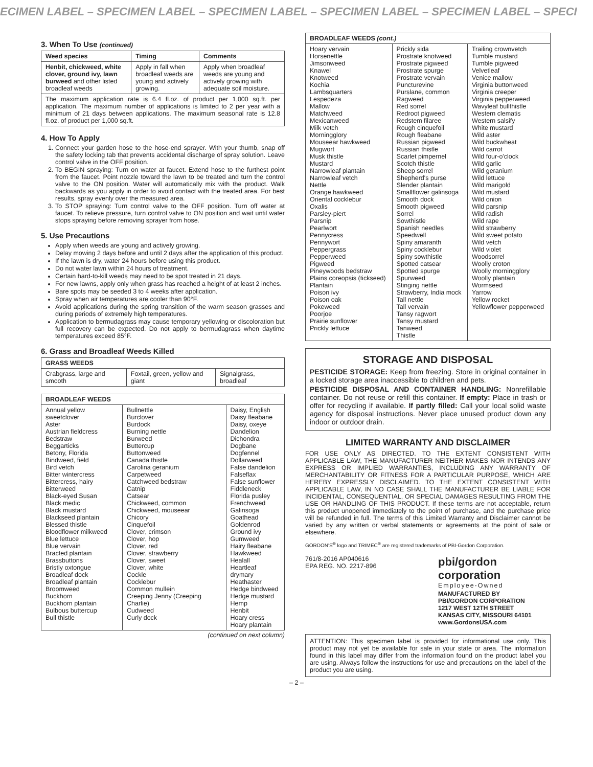ECIMEN LABEL – SPECIMEN LABEL – SPECIMEN LABEL – SPECIMEN LABEL – SPECIMEN LABEL – SPECI
3. When To Use (continued)
| Weed species | Timing | Comments |
| --- | --- | --- |
| Henbit, chickweed, white clover, ground ivy, lawn burweed and other listed broadleaf weeds | Apply in fall when broadleaf weeds are young and actively growing. | Apply when broadleaf weeds are young and actively growing with adequate soil moisture. |
| The maximum application rate is 6.4 fl.oz. of product per 1,000 sq.ft. per application. The maximum number of applications is limited to 2 per year with a minimum of 21 days between applications. The maximum seasonal rate is 12.8 fl.oz. of product per 1,000 sq.ft. | | |
4. How To Apply
1. Connect your garden hose to the hose-end sprayer. With your thumb, snap off the safety locking tab that prevents accidental discharge of spray solution. Leave control valve in the OFF position.
2. To BEGIN spraying: Turn on water at faucet. Extend hose to the furthest point from the faucet. Point nozzle toward the lawn to be treated and turn the control valve to the ON position. Water will automatically mix with the product. Walk backwards as you apply in order to avoid contact with the treated area. For best results, spray evenly over the measured area.
3. To STOP spraying: Turn control valve to the OFF position. Turn off water at faucet. To relieve pressure, turn control valve to ON position and wait until water stops spraying before removing sprayer from hose.
5. Use Precautions
Apply when weeds are young and actively growing.
Delay mowing 2 days before and until 2 days after the application of this product.
If the lawn is dry, water 24 hours before using this product.
Do not water lawn within 24 hours of treatment.
Certain hard-to-kill weeds may need to be spot treated in 21 days.
For new lawns, apply only when grass has reached a height of at least 2 inches.
Bare spots may be seeded 3 to 4 weeks after application.
Spray when air temperatures are cooler than 90°F.
Avoid applications during the spring transition of the warm season grasses and during periods of extremely high temperatures.
Application to bermudagrass may cause temporary yellowing or discoloration but full recovery can be expected. Do not apply to bermudagrass when daytime temperatures exceed 85°F.
6. Grass and Broadleaf Weeds Killed
| GRASS WEEDS | | |
| --- | --- | --- |
| Crabgrass, large and smooth | Foxtail, green, yellow and giant | Signalgrass, broadleaf |
| BROADLEAF WEEDS | | |
| --- | --- | --- |
| Annual yellow sweetclover Aster Austrian fieldcress Bedstraw Beggarticks Betony, Florida Bindweed, field Bird vetch Bitter wintercress Bittercress, hairy Bitterweed Black-eyed Susan Black medic Black mustard Blackseed plantain Blessed thistle Bloodflower milkweed Blue lettuce Blue vervain Bracted plantain Brassbuttons Bristly oxtongue Broadleaf dock Broadleaf plantain Broomweed Buckhorn Buckhorn plantain Bulbous buttercup Bull thistle | Bullnettle Burclover Burdock Burning nettle Burweed Buttercup Buttonweed Canada thistle Carolina geranium Carpetweed Catchweed bedstraw Catnip Catsear Chickweed, common Chickweed, mouseear Chicory Cinquefoil Clover, crimson Clover, hop Clover, red Clover, strawberry Clover, sweet Clover, white Cockle Cocklebur Common mullein Creeping Jenny (Creeping Charlie) Cudweed Curly dock | Daisy, English Daisy fleabane Daisy, oxeye Dandelion Dichondra Dogbane Dogfennel Dollarweed False dandelion Falseflax False sunflower Fiddleneck Florida pusley Frenchweed Galinsoga Goathead Goldenrod Ground ivy Gumweed Hairy fleabane Hawkweed Healall Heartleaf drymary Heathaster Hedge bindweed Hedge mustard Hemp Henbit Hoary cress Hoary plantain |
(continued on next column)
| BROADLEAF WEEDS (cont.) | | |
| --- | --- | --- |
| Hoary vervain Horsenettle Jimsonweed Knawel Knotweed Kochia Lambsquarters Lespedeza Mallow Matchweed Mexicanweed Milk vetch Morningglory Mouseear hawkweed Mugwort Musk thistle Mustard Narrowleaf plantain Narrowleaf vetch Nettle Orange hawkweed Oriental cocklebur Oxalis Parsley-piert Parsnip Pearlwort Pennycress Pennywort Peppergrass Pepperweed Pigweed Pineywoods bedstraw Plains coreopsis (tickseed) Plantain Poison ivy Poison oak Pokeweed Poorjoe Prairie sunflower Prickly lettuce | Prickly sida Prostrate knotweed Prostrate pigweed Prostrate spurge Prostrate vervain Puncturevine Purslane, common Ragweed Red sorrel Redroot pigweed Redstem filaree Rough cinquefoil Rough fleabane Russian pigweed Russian thistle Scarlet pimpernel Scotch thistle Sheep sorrel Shepherd's purse Slender plantain Smallflower galinsoga Smooth dock Smooth pigweed Sorrel Sowthistle Spanish needles Speedwell Spiny amaranth Spiny cocklebur Spiny sowthistle Spotted catsear Spotted spurge Spurweed Stinging nettle Strawberry, India mock Tall nettle Tall vervain Tansy ragwort Tansy mustard Tanweed Thistle | Trailing crownvetch Tumble mustard Tumble pigweed Velvetleaf Venice mallow Virginia buttonweed Virginia creeper Virginia pepperweed Wavyleaf bullthistle Western clematis Western salsify White mustard Wild aster Wild buckwheat Wild carrot Wild four-o'clock Wild garlic Wild geranium Wild lettuce Wild marigold Wild mustard Wild onion Wild parsnip Wild radish Wild rape Wild strawberry Wild sweet potato Wild vetch Wild violet Woodsorrel Woolly croton Woolly morningglory Woolly plantain Wormseed Yarrow Yellow rocket Yellowflower pepperweed |
STORAGE AND DISPOSAL
PESTICIDE STORAGE: Keep from freezing. Store in original container in a locked storage area inaccessible to children and pets.
PESTICIDE DISPOSAL AND CONTAINER HANDLING: Nonrefillable container. Do not reuse or refill this container. If empty: Place in trash or offer for recycling if available. If partly filled: Call your local solid waste agency for disposal instructions. Never place unused product down any indoor or outdoor drain.
LIMITED WARRANTY AND DISCLAIMER
FOR USE ONLY AS DIRECTED. TO THE EXTENT CONSISTENT WITH APPLICABLE LAW, THE MANUFACTURER NEITHER MAKES NOR INTENDS ANY EXPRESS OR IMPLIED WARRANTIES, INCLUDING ANY WARRANTY OF MERCHANTABILITY OR FITNESS FOR A PARTICULAR PURPOSE, WHICH ARE HEREBY EXPRESSLY DISCLAIMED. TO THE EXTENT CONSISTENT WITH APPLICABLE LAW, IN NO CASE SHALL THE MANUFACTURER BE LIABLE FOR INCIDENTAL, CONSEQUENTIAL, OR SPECIAL DAMAGES RESULTING FROM THE USE OR HANDLING OF THIS PRODUCT. If these terms are not acceptable, return this product unopened immediately to the point of purchase, and the purchase price will be refunded in full. The terms of this Limited Warranty and Disclaimer cannot be varied by any written or verbal statements or agreements at the point of sale or elsewhere.
GORDON'S<sup>®</sup> logo and TRIMEC<sup>®</sup> are registered trademarks of PBI-Gordon Corporation.
761/8-2016 AP040616
EPA REG. NO. 2217-896
pbi/gordon corporation
Employee-Owned
MANUFACTURED BY
PBI/GORDON CORPORATION
1217 WEST 12TH STREET
KANSAS CITY, MISSOURI 64101
www.GordonsUSA.com
ATTENTION: This specimen label is provided for informational use only. This product may not yet be available for sale in your state or area. The information found in this label may differ from the information found on the product label you are using. Always follow the instructions for use and precautions on the label of the product you are using.
– 2 –